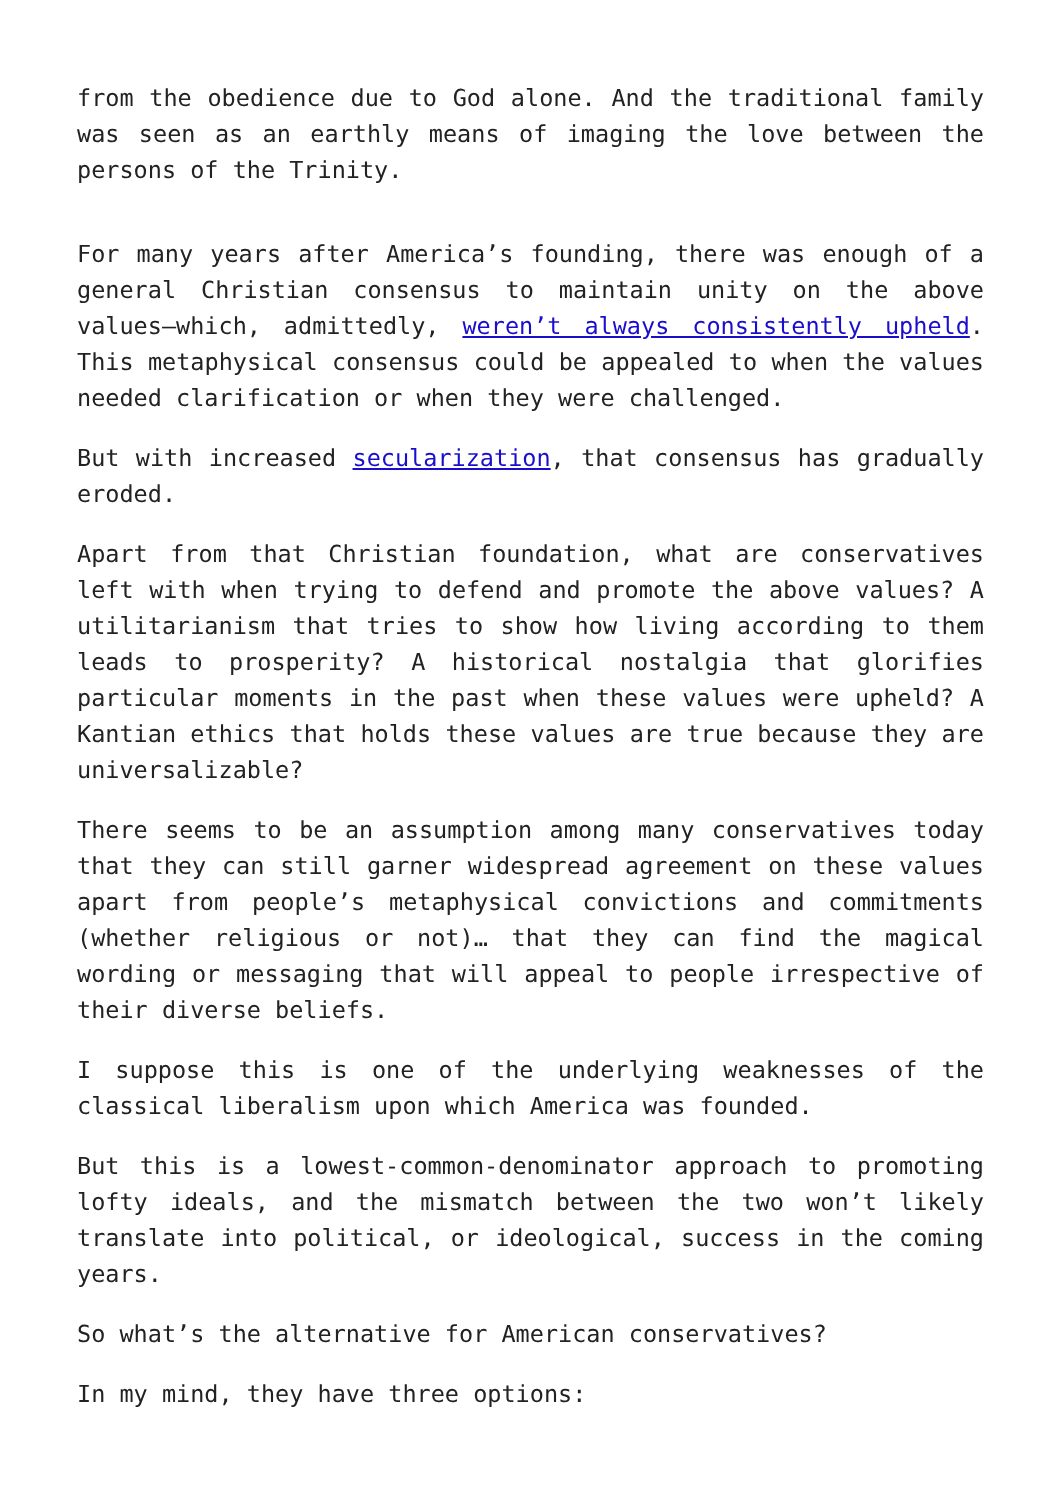from the obedience due to God alone. And the traditional family was seen as an earthly means of imaging the love between the persons of the Trinity.
For many years after America’s founding, there was enough of a general Christian consensus to maintain unity on the above values—which, admittedly, weren’t always consistently upheld. This metaphysical consensus could be appealed to when the values needed clarification or when they were challenged.
But with increased secularization, that consensus has gradually eroded.
Apart from that Christian foundation, what are conservatives left with when trying to defend and promote the above values? A utilitarianism that tries to show how living according to them leads to prosperity? A historical nostalgia that glorifies particular moments in the past when these values were upheld? A Kantian ethics that holds these values are true because they are universalizable?
There seems to be an assumption among many conservatives today that they can still garner widespread agreement on these values apart from people’s metaphysical convictions and commitments (whether religious or not)… that they can find the magical wording or messaging that will appeal to people irrespective of their diverse beliefs.
I suppose this is one of the underlying weaknesses of the classical liberalism upon which America was founded.
But this is a lowest-common-denominator approach to promoting lofty ideals, and the mismatch between the two won’t likely translate into political, or ideological, success in the coming years.
So what’s the alternative for American conservatives?
In my mind, they have three options: